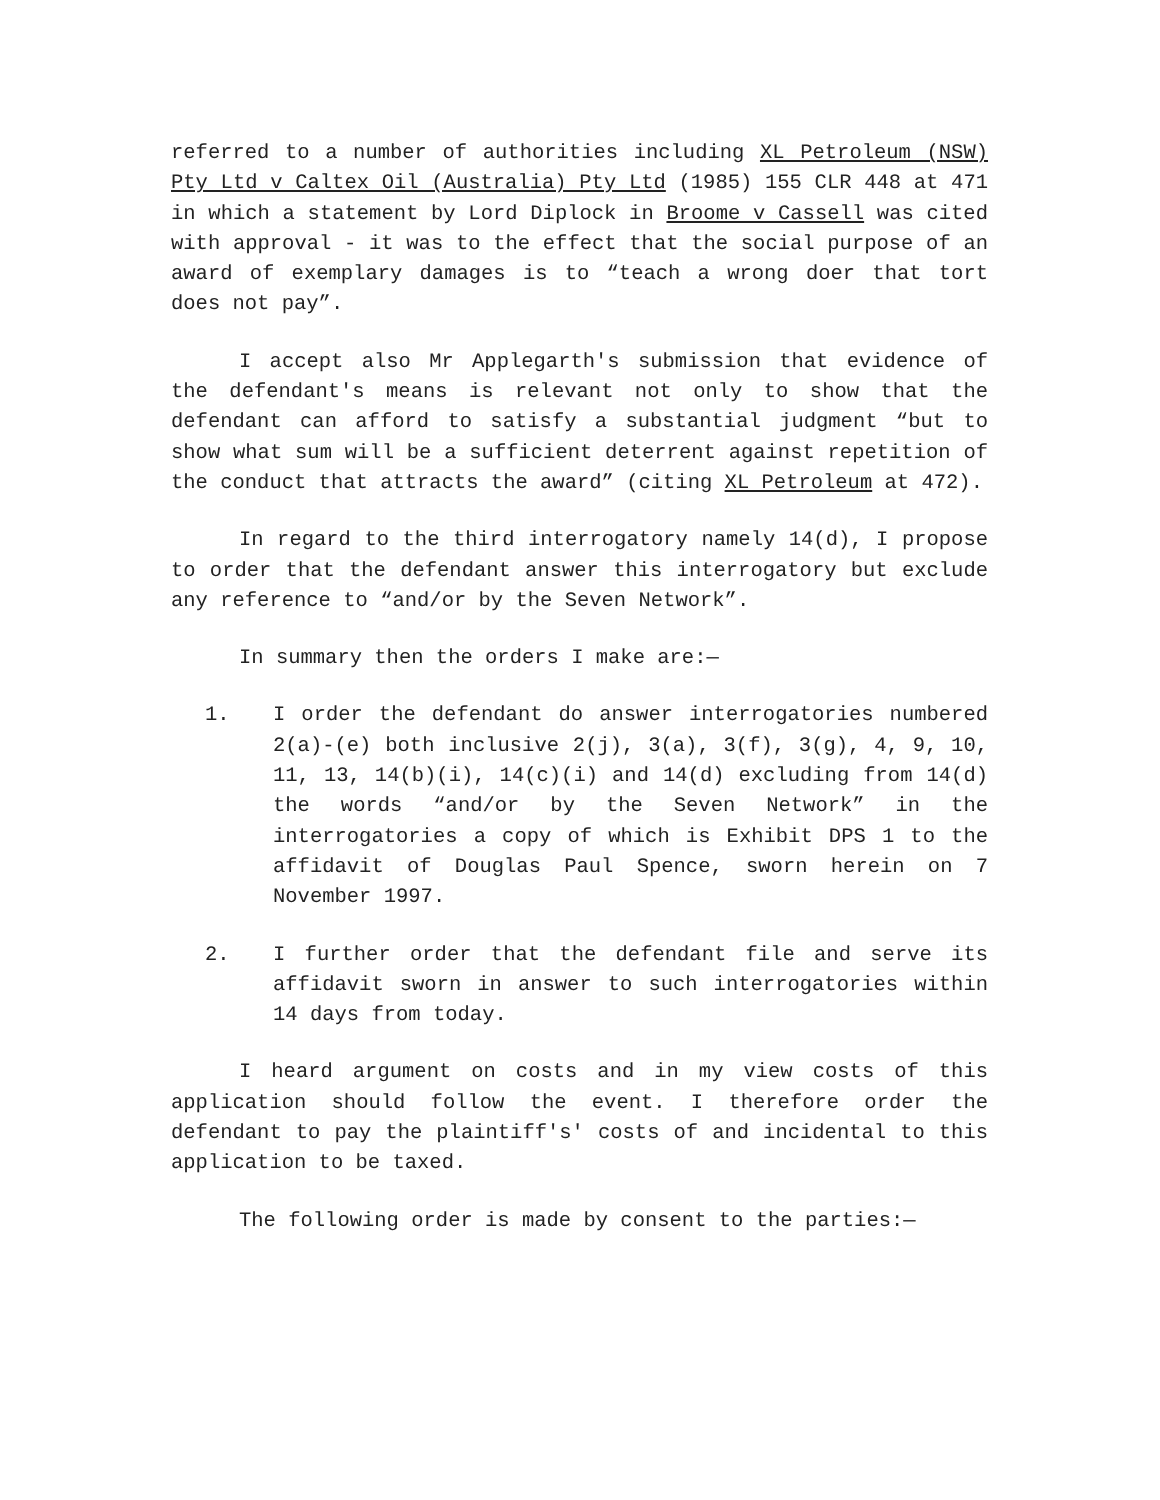referred to a number of authorities including XL Petroleum (NSW) Pty Ltd v Caltex Oil (Australia) Pty Ltd (1985) 155 CLR 448 at 471 in which a statement by Lord Diplock in Broome v Cassell was cited with approval - it was to the effect that the social purpose of an award of exemplary damages is to “teach a wrong doer that tort does not pay”.
I accept also Mr Applegarth's submission that evidence of the defendant's means is relevant not only to show that the defendant can afford to satisfy a substantial judgment “but to show what sum will be a sufficient deterrent against repetition of the conduct that attracts the award” (citing XL Petroleum at 472).
In regard to the third interrogatory namely 14(d), I propose to order that the defendant answer this interrogatory but exclude any reference to “and/or by the Seven Network”.
In summary then the orders I make are:—
1. I order the defendant do answer interrogatories numbered 2(a)-(e) both inclusive 2(j), 3(a), 3(f), 3(g), 4, 9, 10, 11, 13, 14(b)(i), 14(c)(i) and 14(d) excluding from 14(d) the words “and/or by the Seven Network” in the interrogatories a copy of which is Exhibit DPS 1 to the affidavit of Douglas Paul Spence, sworn herein on 7 November 1997.
2. I further order that the defendant file and serve its affidavit sworn in answer to such interrogatories within 14 days from today.
I heard argument on costs and in my view costs of this application should follow the event. I therefore order the defendant to pay the plaintiff's' costs of and incidental to this application to be taxed.
The following order is made by consent to the parties:—